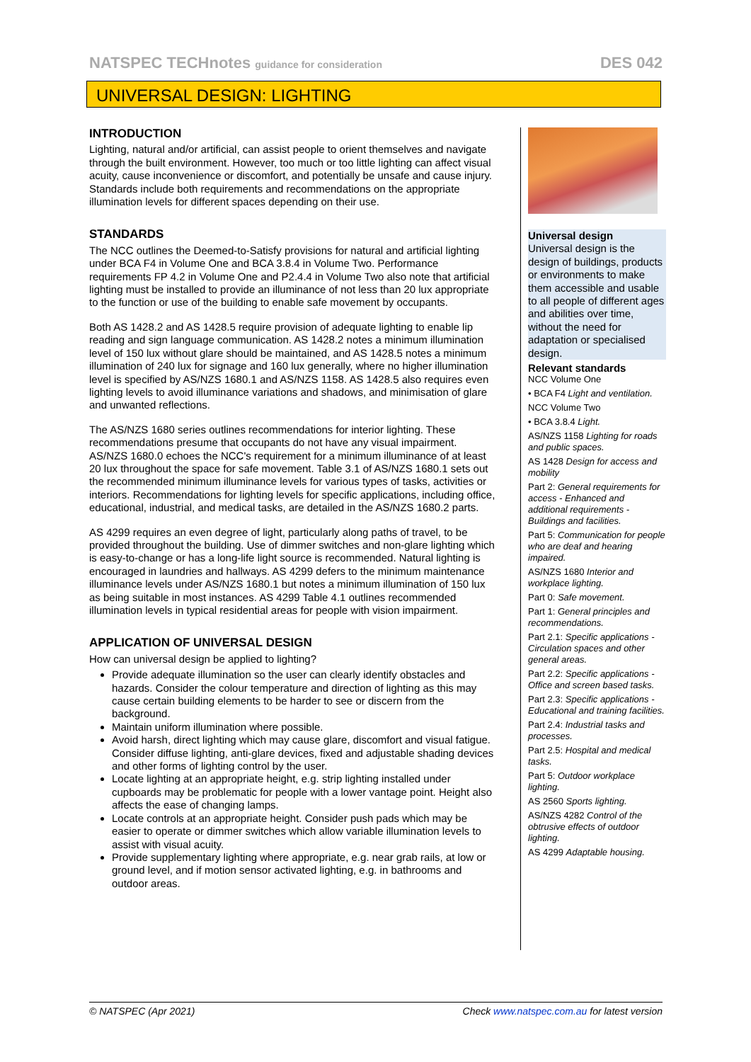NATSPEC TECHnotes guidance for consideration DES 042
UNIVERSAL DESIGN: LIGHTING
INTRODUCTION
Lighting, natural and/or artificial, can assist people to orient themselves and navigate through the built environment. However, too much or too little lighting can affect visual acuity, cause inconvenience or discomfort, and potentially be unsafe and cause injury. Standards include both requirements and recommendations on the appropriate illumination levels for different spaces depending on their use.
STANDARDS
The NCC outlines the Deemed-to-Satisfy provisions for natural and artificial lighting under BCA F4 in Volume One and BCA 3.8.4 in Volume Two. Performance requirements FP 4.2 in Volume One and P2.4.4 in Volume Two also note that artificial lighting must be installed to provide an illuminance of not less than 20 lux appropriate to the function or use of the building to enable safe movement by occupants.
Both AS 1428.2 and AS 1428.5 require provision of adequate lighting to enable lip reading and sign language communication. AS 1428.2 notes a minimum illumination level of 150 lux without glare should be maintained, and AS 1428.5 notes a minimum illumination of 240 lux for signage and 160 lux generally, where no higher illumination level is specified by AS/NZS 1680.1 and AS/NZS 1158. AS 1428.5 also requires even lighting levels to avoid illuminance variations and shadows, and minimisation of glare and unwanted reflections.
The AS/NZS 1680 series outlines recommendations for interior lighting. These recommendations presume that occupants do not have any visual impairment. AS/NZS 1680.0 echoes the NCC's requirement for a minimum illuminance of at least 20 lux throughout the space for safe movement. Table 3.1 of AS/NZS 1680.1 sets out the recommended minimum illuminance levels for various types of tasks, activities or interiors. Recommendations for lighting levels for specific applications, including office, educational, industrial, and medical tasks, are detailed in the AS/NZS 1680.2 parts.
AS 4299 requires an even degree of light, particularly along paths of travel, to be provided throughout the building. Use of dimmer switches and non-glare lighting which is easy-to-change or has a long-life light source is recommended. Natural lighting is encouraged in laundries and hallways. AS 4299 defers to the minimum maintenance illuminance levels under AS/NZS 1680.1 but notes a minimum illumination of 150 lux as being suitable in most instances. AS 4299 Table 4.1 outlines recommended illumination levels in typical residential areas for people with vision impairment.
APPLICATION OF UNIVERSAL DESIGN
How can universal design be applied to lighting?
Provide adequate illumination so the user can clearly identify obstacles and hazards. Consider the colour temperature and direction of lighting as this may cause certain building elements to be harder to see or discern from the background.
Maintain uniform illumination where possible.
Avoid harsh, direct lighting which may cause glare, discomfort and visual fatigue. Consider diffuse lighting, anti-glare devices, fixed and adjustable shading devices and other forms of lighting control by the user.
Locate lighting at an appropriate height, e.g. strip lighting installed under cupboards may be problematic for people with a lower vantage point. Height also affects the ease of changing lamps.
Locate controls at an appropriate height. Consider push pads which may be easier to operate or dimmer switches which allow variable illumination levels to assist with visual acuity.
Provide supplementary lighting where appropriate, e.g. near grab rails, at low or ground level, and if motion sensor activated lighting, e.g. in bathrooms and outdoor areas.
Universal design
Universal design is the design of buildings, products or environments to make them accessible and usable to all people of different ages and abilities over time, without the need for adaptation or specialised design.
Relevant standards
NCC Volume One
• BCA F4 Light and ventilation.
NCC Volume Two
• BCA 3.8.4 Light.
AS/NZS 1158 Lighting for roads and public spaces.
AS 1428 Design for access and mobility
Part 2: General requirements for access - Enhanced and additional requirements - Buildings and facilities.
Part 5: Communication for people who are deaf and hearing impaired.
AS/NZS 1680 Interior and workplace lighting.
Part 0: Safe movement.
Part 1: General principles and recommendations.
Part 2.1: Specific applications - Circulation spaces and other general areas.
Part 2.2: Specific applications - Office and screen based tasks.
Part 2.3: Specific applications - Educational and training facilities.
Part 2.4: Industrial tasks and processes.
Part 2.5: Hospital and medical tasks.
Part 5: Outdoor workplace lighting.
AS 2560 Sports lighting.
AS/NZS 4282 Control of the obtrusive effects of outdoor lighting.
AS 4299 Adaptable housing.
© NATSPEC (Apr 2021) Check www.natspec.com.au for latest version